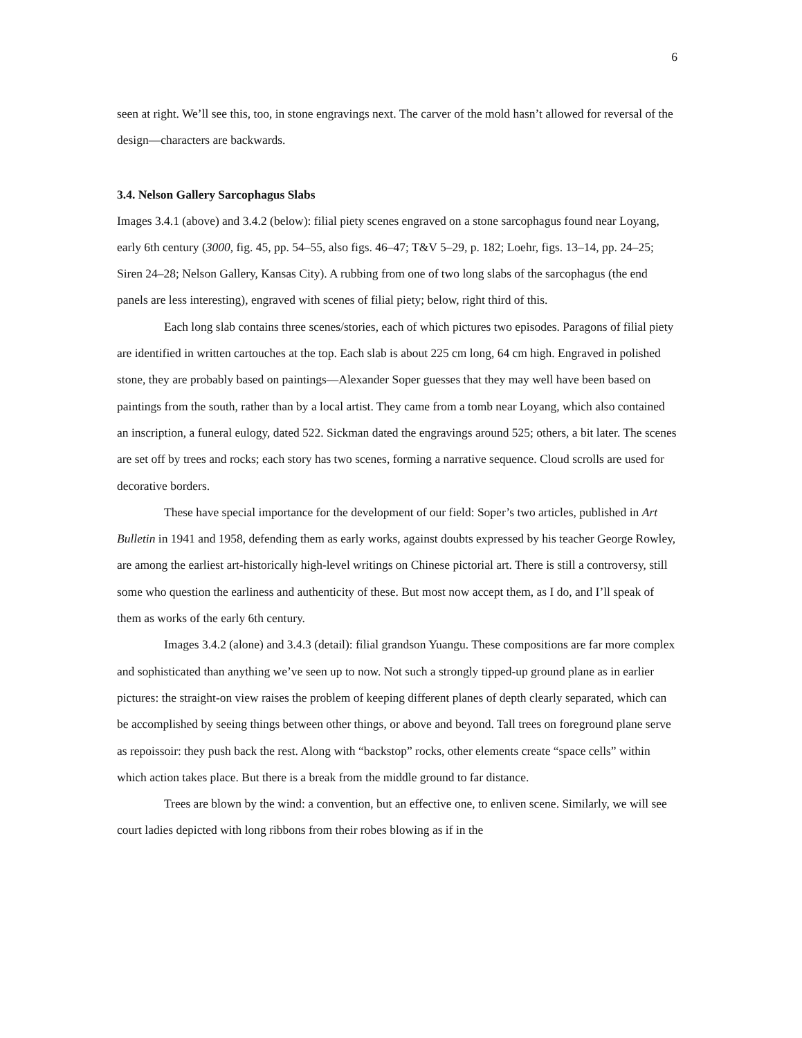6
seen at right. We’ll see this, too, in stone engravings next. The carver of the mold hasn’t allowed for reversal of the design—characters are backwards.
3.4. Nelson Gallery Sarcophagus Slabs
Images 3.4.1 (above) and 3.4.2 (below): filial piety scenes engraved on a stone sarcophagus found near Loyang, early 6th century (3000, fig. 45, pp. 54–55, also figs. 46–47; T&V 5–29, p. 182; Loehr, figs. 13–14, pp. 24–25; Siren 24–28; Nelson Gallery, Kansas City). A rubbing from one of two long slabs of the sarcophagus (the end panels are less interesting), engraved with scenes of filial piety; below, right third of this.
Each long slab contains three scenes/stories, each of which pictures two episodes. Paragons of filial piety are identified in written cartouches at the top. Each slab is about 225 cm long, 64 cm high. Engraved in polished stone, they are probably based on paintings—Alexander Soper guesses that they may well have been based on paintings from the south, rather than by a local artist. They came from a tomb near Loyang, which also contained an inscription, a funeral eulogy, dated 522. Sickman dated the engravings around 525; others, a bit later. The scenes are set off by trees and rocks; each story has two scenes, forming a narrative sequence. Cloud scrolls are used for decorative borders.
These have special importance for the development of our field: Soper’s two articles, published in Art Bulletin in 1941 and 1958, defending them as early works, against doubts expressed by his teacher George Rowley, are among the earliest art-historically high-level writings on Chinese pictorial art. There is still a controversy, still some who question the earliness and authenticity of these. But most now accept them, as I do, and I’ll speak of them as works of the early 6th century.
Images 3.4.2 (alone) and 3.4.3 (detail): filial grandson Yuangu. These compositions are far more complex and sophisticated than anything we’ve seen up to now. Not such a strongly tipped-up ground plane as in earlier pictures: the straight-on view raises the problem of keeping different planes of depth clearly separated, which can be accomplished by seeing things between other things, or above and beyond. Tall trees on foreground plane serve as repoissoir: they push back the rest. Along with “backstop” rocks, other elements create “space cells” within which action takes place. But there is a break from the middle ground to far distance.
Trees are blown by the wind: a convention, but an effective one, to enliven scene. Similarly, we will see court ladies depicted with long ribbons from their robes blowing as if in the